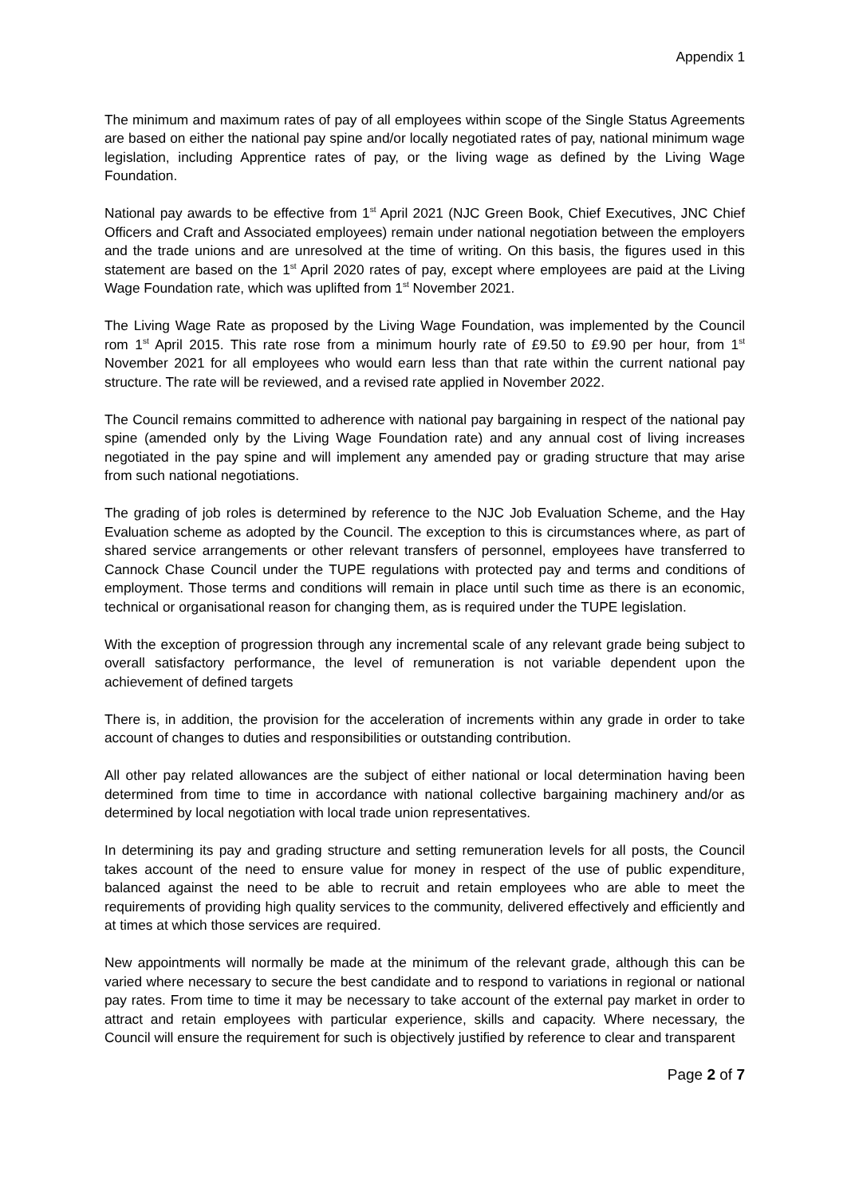Appendix 1
The minimum and maximum rates of pay of all employees within scope of the Single Status Agreements are based on either the national pay spine and/or locally negotiated rates of pay, national minimum wage legislation, including Apprentice rates of pay, or the living wage as defined by the Living Wage Foundation.
National pay awards to be effective from 1<sup>st</sup> April 2021 (NJC Green Book, Chief Executives, JNC Chief Officers and Craft and Associated employees) remain under national negotiation between the employers and the trade unions and are unresolved at the time of writing. On this basis, the figures used in this statement are based on the 1<sup>st</sup> April 2020 rates of pay, except where employees are paid at the Living Wage Foundation rate, which was uplifted from 1<sup>st</sup> November 2021.
The Living Wage Rate as proposed by the Living Wage Foundation, was implemented by the Council rom 1<sup>st</sup> April 2015. This rate rose from a minimum hourly rate of £9.50 to £9.90 per hour, from 1<sup>st</sup> November 2021 for all employees who would earn less than that rate within the current national pay structure. The rate will be reviewed, and a revised rate applied in November 2022.
The Council remains committed to adherence with national pay bargaining in respect of the national pay spine (amended only by the Living Wage Foundation rate) and any annual cost of living increases negotiated in the pay spine and will implement any amended pay or grading structure that may arise from such national negotiations.
The grading of job roles is determined by reference to the NJC Job Evaluation Scheme, and the Hay Evaluation scheme as adopted by the Council. The exception to this is circumstances where, as part of shared service arrangements or other relevant transfers of personnel, employees have transferred to Cannock Chase Council under the TUPE regulations with protected pay and terms and conditions of employment. Those terms and conditions will remain in place until such time as there is an economic, technical or organisational reason for changing them, as is required under the TUPE legislation.
With the exception of progression through any incremental scale of any relevant grade being subject to overall satisfactory performance, the level of remuneration is not variable dependent upon the achievement of defined targets
There is, in addition, the provision for the acceleration of increments within any grade in order to take account of changes to duties and responsibilities or outstanding contribution.
All other pay related allowances are the subject of either national or local determination having been determined from time to time in accordance with national collective bargaining machinery and/or as determined by local negotiation with local trade union representatives.
In determining its pay and grading structure and setting remuneration levels for all posts, the Council takes account of the need to ensure value for money in respect of the use of public expenditure, balanced against the need to be able to recruit and retain employees who are able to meet the requirements of providing high quality services to the community, delivered effectively and efficiently and at times at which those services are required.
New appointments will normally be made at the minimum of the relevant grade, although this can be varied where necessary to secure the best candidate and to respond to variations in regional or national pay rates. From time to time it may be necessary to take account of the external pay market in order to attract and retain employees with particular experience, skills and capacity. Where necessary, the Council will ensure the requirement for such is objectively justified by reference to clear and transparent
Page 2 of 7